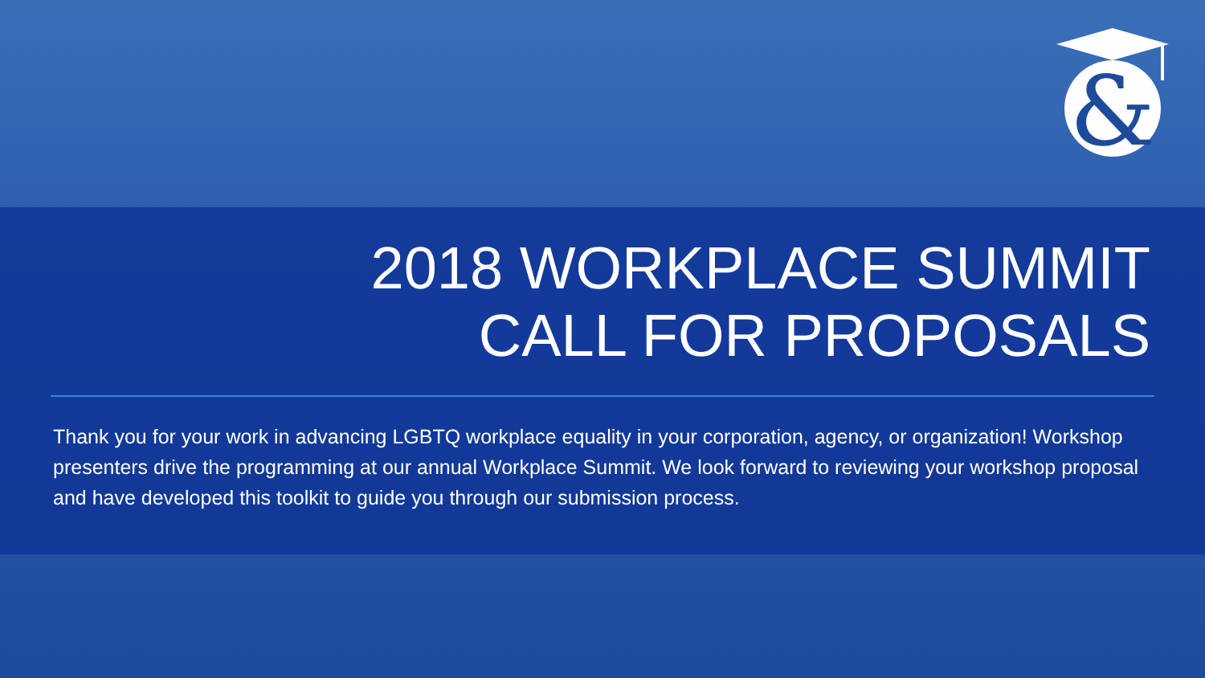&
2018 WORKPLACE SUMMIT
CALL FOR PROPOSALS
Thank you for your work in advancing LGBTQ workplace equality in your corporation, agency, or organization! Workshop presenters drive the programming at our annual Workplace Summit. We look forward to reviewing your workshop proposal and have developed this toolkit to guide you through our submission process.